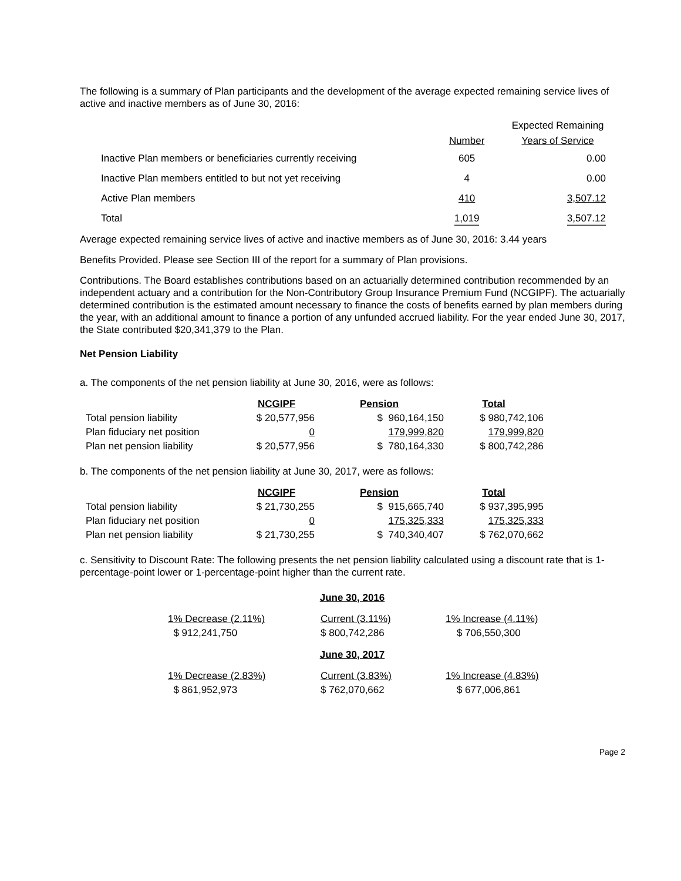The following is a summary of Plan participants and the development of the average expected remaining service lives of active and inactive members as of June 30, 2016:
| | | Expected Remaining |
| --- | --- | --- |
| | Number | Years of Service |
| Inactive Plan members or beneficiaries currently receiving | 605 | 0.00 |
| Inactive Plan members entitled to but not yet receiving | 4 | 0.00 |
| Active Plan members | 410 | 3,507.12 |
| Total | 1,019 | 3,507.12 |
Average expected remaining service lives of active and inactive members as of June 30, 2016: 3.44 years
Benefits Provided. Please see Section III of the report for a summary of Plan provisions.
Contributions. The Board establishes contributions based on an actuarially determined contribution recommended by an independent actuary and a contribution for the Non-Contributory Group Insurance Premium Fund (NCGIPF). The actuarially determined contribution is the estimated amount necessary to finance the costs of benefits earned by plan members during the year, with an additional amount to finance a portion of any unfunded accrued liability. For the year ended June 30, 2017, the State contributed $20,341,379 to the Plan.
Net Pension Liability
a. The components of the net pension liability at June 30, 2016, were as follows:
| | NCGIPF | Pension | Total |
| --- | --- | --- | --- |
| Total pension liability | $ 20,577,956 | $ 960,164,150 | $ 980,742,106 |
| Plan fiduciary net position | 0 | 179,999,820 | 179,999,820 |
| Plan net pension liability | $ 20,577,956 | $ 780,164,330 | $ 800,742,286 |
b. The components of the net pension liability at June 30, 2017, were as follows:
| | NCGIPF | Pension | Total |
| --- | --- | --- | --- |
| Total pension liability | $ 21,730,255 | $ 915,665,740 | $ 937,395,995 |
| Plan fiduciary net position | 0 | 175,325,333 | 175,325,333 |
| Plan net pension liability | $ 21,730,255 | $ 740,340,407 | $ 762,070,662 |
c. Sensitivity to Discount Rate: The following presents the net pension liability calculated using a discount rate that is 1-percentage-point lower or 1-percentage-point higher than the current rate.
June 30, 2016
| 1% Decrease (2.11%) | Current (3.11%) | 1% Increase (4.11%) |
| $ 912,241,750 | $ 800,742,286 | $ 706,550,300 |
June 30, 2017
| 1% Decrease (2.83%) | Current (3.83%) | 1% Increase (4.83%) |
| $ 861,952,973 | $ 762,070,662 | $ 677,006,861 |
Page 2